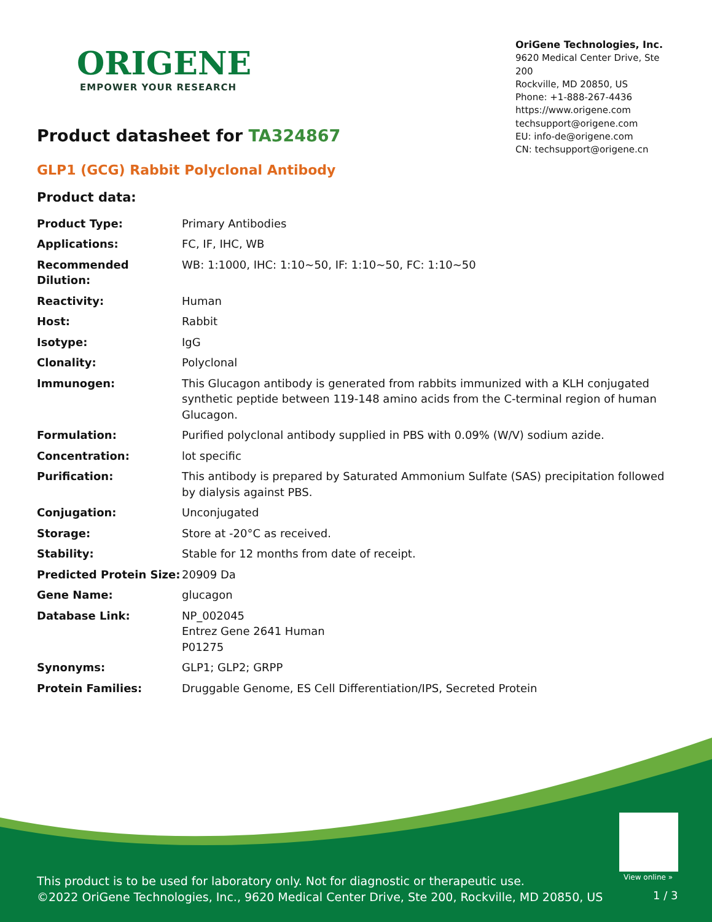ORIGENE
EMPOWER YOUR RESEARCH
OriGene Technologies, Inc.
9620 Medical Center Drive, Ste 200
Rockville, MD 20850, US
Phone: +1-888-267-4436
https://www.origene.com
techsupport@origene.com
EU: info-de@origene.com
CN: techsupport@origene.cn
Product datasheet for TA324867
GLP1 (GCG) Rabbit Polyclonal Antibody
Product data:
| Product Type: | Primary Antibodies |
| Applications: | FC, IF, IHC, WB |
| Recommended Dilution: | WB: 1:1000, IHC: 1:10~50, IF: 1:10~50, FC: 1:10~50 |
| Reactivity: | Human |
| Host: | Rabbit |
| Isotype: | IgG |
| Clonality: | Polyclonal |
| Immunogen: | This Glucagon antibody is generated from rabbits immunized with a KLH conjugated synthetic peptide between 119-148 amino acids from the C-terminal region of human Glucagon. |
| Formulation: | Purified polyclonal antibody supplied in PBS with 0.09% (W/V) sodium azide. |
| Concentration: | lot specific |
| Purification: | This antibody is prepared by Saturated Ammonium Sulfate (SAS) precipitation followed by dialysis against PBS. |
| Conjugation: | Unconjugated |
| Storage: | Store at -20°C as received. |
| Stability: | Stable for 12 months from date of receipt. |
| Predicted Protein Size: | 20909 Da |
| Gene Name: | glucagon |
| Database Link: | NP_002045 Entrez Gene 2641 Human P01275 |
| Synonyms: | GLP1; GLP2; GRPP |
| Protein Families: | Druggable Genome, ES Cell Differentiation/IPS, Secreted Protein |
View online »
This product is to be used for laboratory only. Not for diagnostic or therapeutic use.
©2022 OriGene Technologies, Inc., 9620 Medical Center Drive, Ste 200, Rockville, MD 20850, US
1 / 3